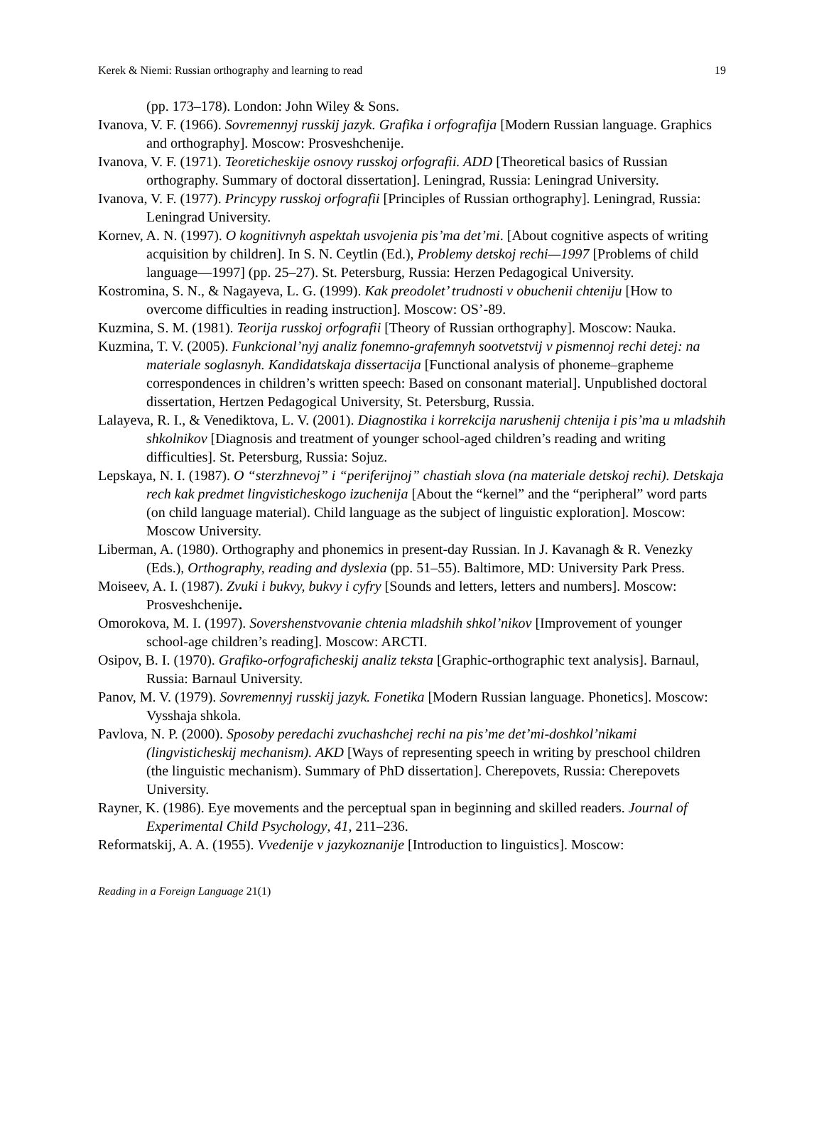Kerek & Niemi: Russian orthography and learning to read 19
(pp. 173–178). London: John Wiley & Sons.
Ivanova, V. F. (1966). Sovremennyj russkij jazyk. Grafika i orfografija [Modern Russian language. Graphics and orthography]. Moscow: Prosveshchenije.
Ivanova, V. F. (1971). Teoreticheskije osnovy russkoj orfografii. ADD [Theoretical basics of Russian orthography. Summary of doctoral dissertation]. Leningrad, Russia: Leningrad University.
Ivanova, V. F. (1977). Princypy russkoj orfografii [Principles of Russian orthography]. Leningrad, Russia: Leningrad University.
Kornev, A. N. (1997). O kognitivnyh aspektah usvojenia pis’ma det’mi. [About cognitive aspects of writing acquisition by children]. In S. N. Ceytlin (Ed.), Problemy detskoj rechi—1997 [Problems of child language—1997] (pp. 25–27). St. Petersburg, Russia: Herzen Pedagogical University.
Kostromina, S. N., & Nagayeva, L. G. (1999). Kak preodolet’ trudnosti v obuchenii chteniju [How to overcome difficulties in reading instruction]. Moscow: OS’-89.
Kuzmina, S. M. (1981). Teorija russkoj orfografii [Theory of Russian orthography]. Moscow: Nauka.
Kuzmina, T. V. (2005). Funkcional’nyj analiz fonemno-grafemnyh sootvetstvij v pismennoj rechi detej: na materiale soglasnyh. Kandidatskaja dissertacija [Functional analysis of phoneme–grapheme correspondences in children’s written speech: Based on consonant material]. Unpublished doctoral dissertation, Hertzen Pedagogical University, St. Petersburg, Russia.
Lalayeva, R. I., & Venediktova, L. V. (2001). Diagnostika i korrekcija narushenij chtenija i pis’ma u mladshih shkolnikov [Diagnosis and treatment of younger school-aged children’s reading and writing difficulties]. St. Petersburg, Russia: Sojuz.
Lepskaya, N. I. (1987). O “sterzhnevoj” i “periferijnoj” chastiah slova (na materiale detskoj rechi). Detskaja rech kak predmet lingvisticheskogo izuchenija [About the “kernel” and the “peripheral” word parts (on child language material). Child language as the subject of linguistic exploration]. Moscow: Moscow University.
Liberman, A. (1980). Orthography and phonemics in present-day Russian. In J. Kavanagh & R. Venezky (Eds.), Orthography, reading and dyslexia (pp. 51–55). Baltimore, MD: University Park Press.
Moiseev, A. I. (1987). Zvuki i bukvy, bukvy i cyfry [Sounds and letters, letters and numbers]. Moscow: Prosveshchenije.
Omorokova, M. I. (1997). Sovershenstvovanie chtenia mladshih shkol’nikov [Improvement of younger school-age children’s reading]. Moscow: ARCTI.
Osipov, B. I. (1970). Grafiko-orfograficheskij analiz teksta [Graphic-orthographic text analysis]. Barnaul, Russia: Barnaul University.
Panov, M. V. (1979). Sovremennyj russkij jazyk. Fonetika [Modern Russian language. Phonetics]. Moscow: Vysshaja shkola.
Pavlova, N. P. (2000). Sposoby peredachi zvuchashchej rechi na pis’me det’mi-doshkol’nikami (lingvisticheskij mechanism). AKD [Ways of representing speech in writing by preschool children (the linguistic mechanism). Summary of PhD dissertation]. Cherepovets, Russia: Cherepovets University.
Rayner, K. (1986). Eye movements and the perceptual span in beginning and skilled readers. Journal of Experimental Child Psychology, 41, 211–236.
Reformatskij, A. A. (1955). Vvedenije v jazykoznanije [Introduction to linguistics]. Moscow:
Reading in a Foreign Language 21(1)